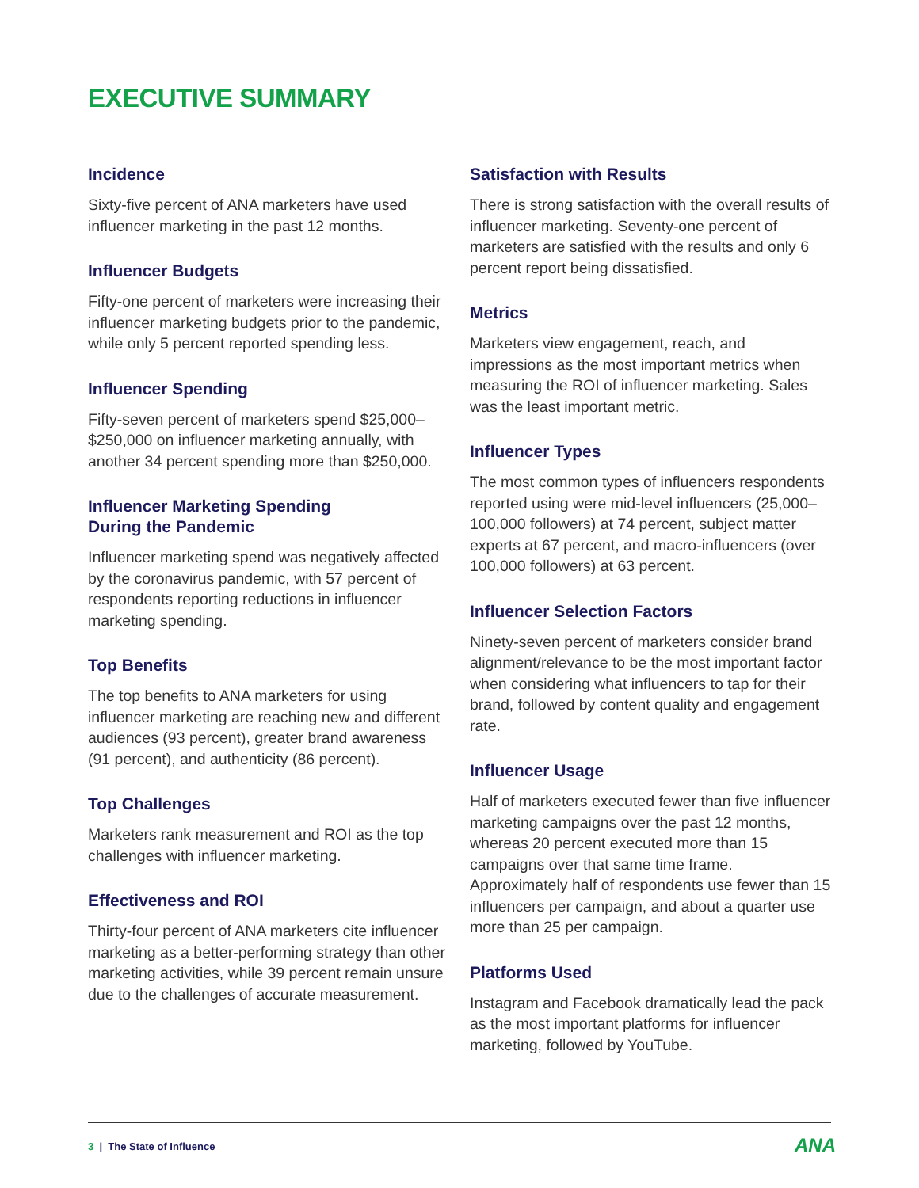EXECUTIVE SUMMARY
Incidence
Sixty-five percent of ANA marketers have used influencer marketing in the past 12 months.
Influencer Budgets
Fifty-one percent of marketers were increasing their influencer marketing budgets prior to the pandemic, while only 5 percent reported spending less.
Influencer Spending
Fifty-seven percent of marketers spend $25,000–$250,000 on influencer marketing annually, with another 34 percent spending more than $250,000.
Influencer Marketing Spending
During the Pandemic
Influencer marketing spend was negatively affected by the coronavirus pandemic, with 57 percent of respondents reporting reductions in influencer marketing spending.
Top Benefits
The top benefits to ANA marketers for using influencer marketing are reaching new and different audiences (93 percent), greater brand awareness (91 percent), and authenticity (86 percent).
Top Challenges
Marketers rank measurement and ROI as the top challenges with influencer marketing.
Effectiveness and ROI
Thirty-four percent of ANA marketers cite influencer marketing as a better-performing strategy than other marketing activities, while 39 percent remain unsure due to the challenges of accurate measurement.
Satisfaction with Results
There is strong satisfaction with the overall results of influencer marketing. Seventy-one percent of marketers are satisfied with the results and only 6 percent report being dissatisfied.
Metrics
Marketers view engagement, reach, and impressions as the most important metrics when measuring the ROI of influencer marketing. Sales was the least important metric.
Influencer Types
The most common types of influencers respondents reported using were mid-level influencers (25,000–100,000 followers) at 74 percent, subject matter experts at 67 percent, and macro-influencers (over 100,000 followers) at 63 percent.
Influencer Selection Factors
Ninety-seven percent of marketers consider brand alignment/relevance to be the most important factor when considering what influencers to tap for their brand, followed by content quality and engagement rate.
Influencer Usage
Half of marketers executed fewer than five influencer marketing campaigns over the past 12 months, whereas 20 percent executed more than 15 campaigns over that same time frame. Approximately half of respondents use fewer than 15 influencers per campaign, and about a quarter use more than 25 per campaign.
Platforms Used
Instagram and Facebook dramatically lead the pack as the most important platforms for influencer marketing, followed by YouTube.
3 | The State of Influence ANA